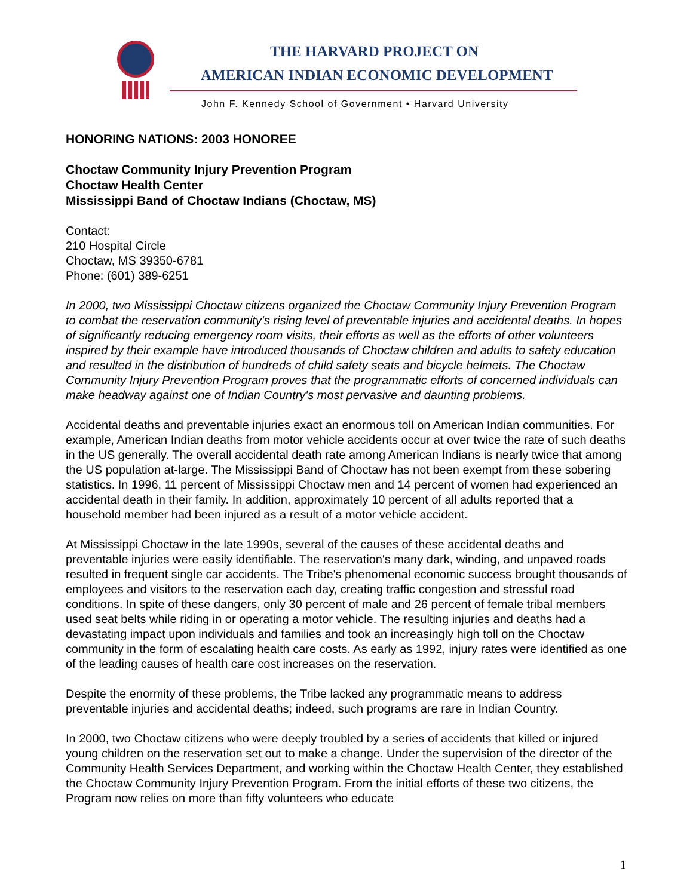THE HARVARD PROJECT ON
AMERICAN INDIAN ECONOMIC DEVELOPMENT
John F. Kennedy School of Government • Harvard University
HONORING NATIONS: 2003 HONOREE
Choctaw Community Injury Prevention Program
Choctaw Health Center
Mississippi Band of Choctaw Indians (Choctaw, MS)
Contact:
210 Hospital Circle
Choctaw, MS 39350-6781
Phone: (601) 389-6251
In 2000, two Mississippi Choctaw citizens organized the Choctaw Community Injury Prevention Program to combat the reservation community's rising level of preventable injuries and accidental deaths. In hopes of significantly reducing emergency room visits, their efforts as well as the efforts of other volunteers inspired by their example have introduced thousands of Choctaw children and adults to safety education and resulted in the distribution of hundreds of child safety seats and bicycle helmets. The Choctaw Community Injury Prevention Program proves that the programmatic efforts of concerned individuals can make headway against one of Indian Country's most pervasive and daunting problems.
Accidental deaths and preventable injuries exact an enormous toll on American Indian communities. For example, American Indian deaths from motor vehicle accidents occur at over twice the rate of such deaths in the US generally. The overall accidental death rate among American Indians is nearly twice that among the US population at-large. The Mississippi Band of Choctaw has not been exempt from these sobering statistics. In 1996, 11 percent of Mississippi Choctaw men and 14 percent of women had experienced an accidental death in their family. In addition, approximately 10 percent of all adults reported that a household member had been injured as a result of a motor vehicle accident.
At Mississippi Choctaw in the late 1990s, several of the causes of these accidental deaths and preventable injuries were easily identifiable. The reservation's many dark, winding, and unpaved roads resulted in frequent single car accidents. The Tribe's phenomenal economic success brought thousands of employees and visitors to the reservation each day, creating traffic congestion and stressful road conditions. In spite of these dangers, only 30 percent of male and 26 percent of female tribal members used seat belts while riding in or operating a motor vehicle. The resulting injuries and deaths had a devastating impact upon individuals and families and took an increasingly high toll on the Choctaw community in the form of escalating health care costs. As early as 1992, injury rates were identified as one of the leading causes of health care cost increases on the reservation.
Despite the enormity of these problems, the Tribe lacked any programmatic means to address preventable injuries and accidental deaths; indeed, such programs are rare in Indian Country.
In 2000, two Choctaw citizens who were deeply troubled by a series of accidents that killed or injured young children on the reservation set out to make a change. Under the supervision of the director of the Community Health Services Department, and working within the Choctaw Health Center, they established the Choctaw Community Injury Prevention Program. From the initial efforts of these two citizens, the Program now relies on more than fifty volunteers who educate
1